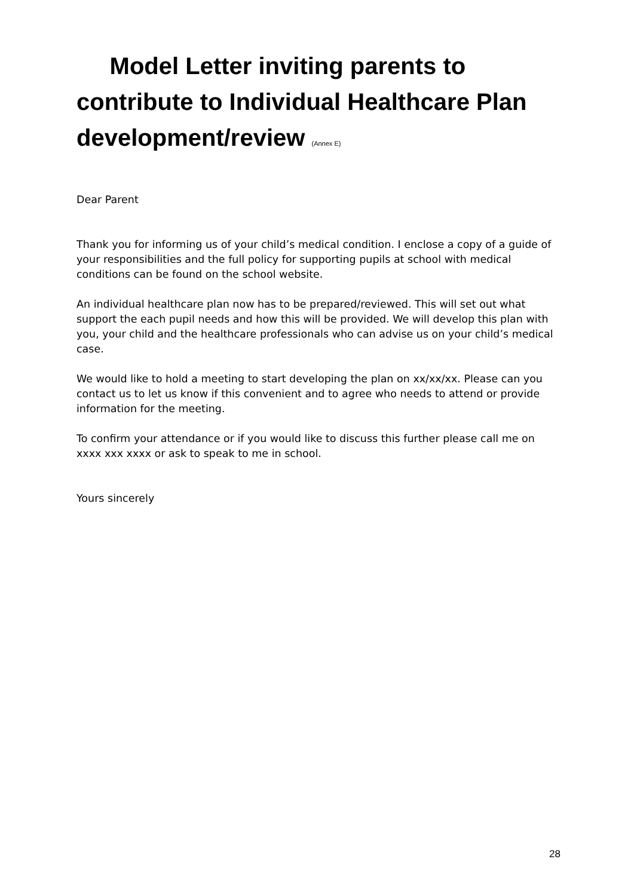Model Letter inviting parents to contribute to Individual Healthcare Plan development/review (Annex E)
Dear Parent
Thank you for informing us of your child’s medical condition. I enclose a copy of a guide of your responsibilities and the full policy for supporting pupils at school with medical conditions can be found on the school website.
An individual healthcare plan now has to be prepared/reviewed. This will set out what support the each pupil needs and how this will be provided. We will develop this plan with you, your child and the healthcare professionals who can advise us on your child’s medical case.
We would like to hold a meeting to start developing the plan on xx/xx/xx. Please can you contact us to let us know if this convenient and to agree who needs to attend or provide information for the meeting.
To confirm your attendance or if you would like to discuss this further please call me on xxxx xxx xxxx or ask to speak to me in school.
Yours sincerely
28